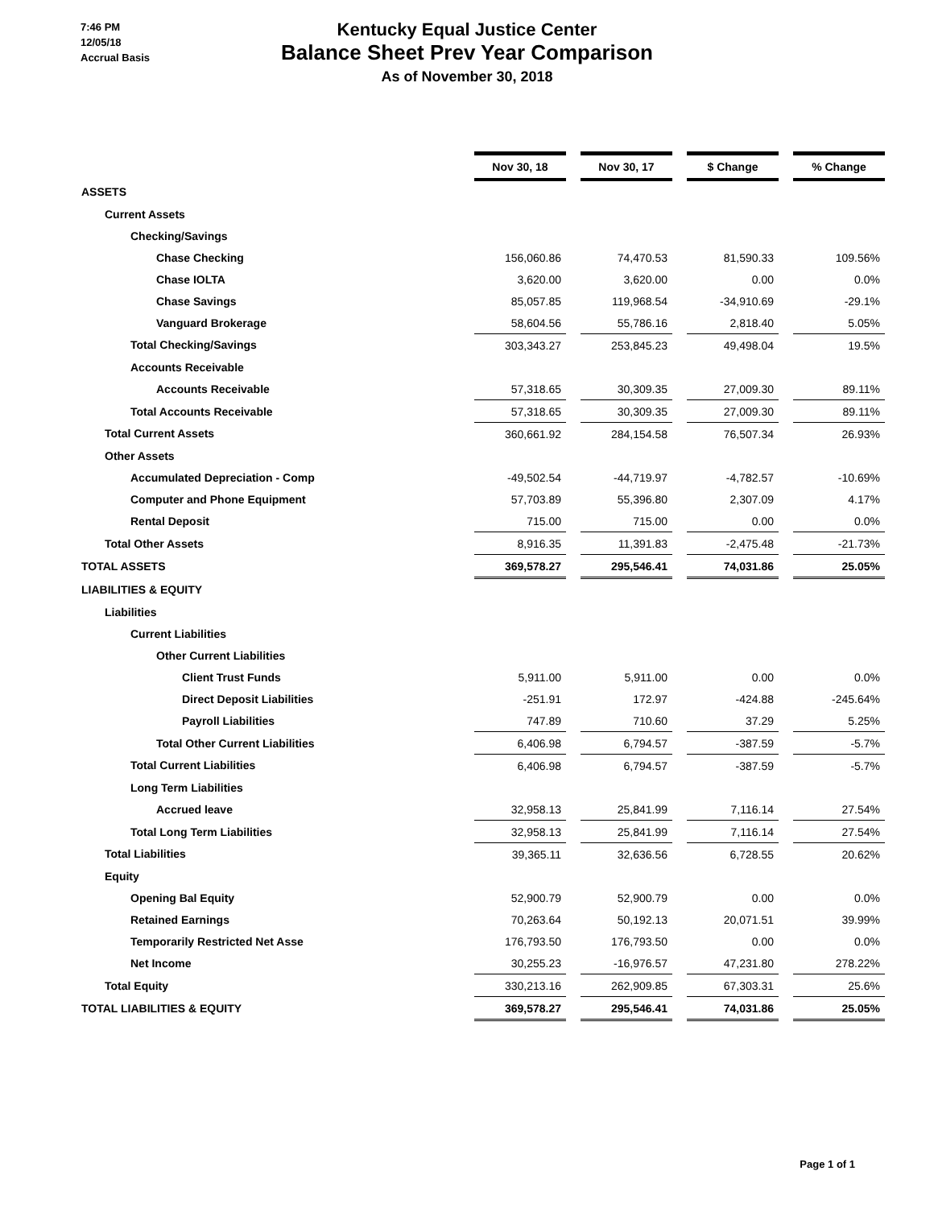7:46 PM
12/05/18
Accrual Basis
Kentucky Equal Justice Center
Balance Sheet Prev Year Comparison
As of November 30, 2018
| | Nov 30, 18 | | Nov 30, 17 | | $ Change | | % Change |
| ASSETS | | | | | | | |
| Current Assets | | | | | | | |
| Checking/Savings | | | | | | | |
| Chase Checking | 156,060.86 | | 74,470.53 | | 81,590.33 | | 109.56% |
| Chase IOLTA | 3,620.00 | | 3,620.00 | | 0.00 | | 0.0% |
| Chase Savings | 85,057.85 | | 119,968.54 | | -34,910.69 | | -29.1% |
| Vanguard Brokerage | 58,604.56 | | 55,786.16 | | 2,818.40 | | 5.05% |
| Total Checking/Savings | 303,343.27 | | 253,845.23 | | 49,498.04 | | 19.5% |
| Accounts Receivable | | | | | | | |
| Accounts Receivable | 57,318.65 | | 30,309.35 | | 27,009.30 | | 89.11% |
| Total Accounts Receivable | 57,318.65 | | 30,309.35 | | 27,009.30 | | 89.11% |
| Total Current Assets | 360,661.92 | | 284,154.58 | | 76,507.34 | | 26.93% |
| Other Assets | | | | | | | |
| Accumulated Depreciation - Comp | -49,502.54 | | -44,719.97 | | -4,782.57 | | -10.69% |
| Computer and Phone Equipment | 57,703.89 | | 55,396.80 | | 2,307.09 | | 4.17% |
| Rental Deposit | 715.00 | | 715.00 | | 0.00 | | 0.0% |
| Total Other Assets | 8,916.35 | | 11,391.83 | | -2,475.48 | | -21.73% |
| TOTAL ASSETS | 369,578.27 | | 295,546.41 | | 74,031.86 | | 25.05% |
| LIABILITIES & EQUITY | | | | | | | |
| Liabilities | | | | | | | |
| Current Liabilities | | | | | | | |
| Other Current Liabilities | | | | | | | |
| Client Trust Funds | 5,911.00 | | 5,911.00 | | 0.00 | | 0.0% |
| Direct Deposit Liabilities | -251.91 | | 172.97 | | -424.88 | | -245.64% |
| Payroll Liabilities | 747.89 | | 710.60 | | 37.29 | | 5.25% |
| Total Other Current Liabilities | 6,406.98 | | 6,794.57 | | -387.59 | | -5.7% |
| Total Current Liabilities | 6,406.98 | | 6,794.57 | | -387.59 | | -5.7% |
| Long Term Liabilities | | | | | | | |
| Accrued leave | 32,958.13 | | 25,841.99 | | 7,116.14 | | 27.54% |
| Total Long Term Liabilities | 32,958.13 | | 25,841.99 | | 7,116.14 | | 27.54% |
| Total Liabilities | 39,365.11 | | 32,636.56 | | 6,728.55 | | 20.62% |
| Equity | | | | | | | |
| Opening Bal Equity | 52,900.79 | | 52,900.79 | | 0.00 | | 0.0% |
| Retained Earnings | 70,263.64 | | 50,192.13 | | 20,071.51 | | 39.99% |
| Temporarily Restricted Net Asse | 176,793.50 | | 176,793.50 | | 0.00 | | 0.0% |
| Net Income | 30,255.23 | | -16,976.57 | | 47,231.80 | | 278.22% |
| Total Equity | 330,213.16 | | 262,909.85 | | 67,303.31 | | 25.6% |
| TOTAL LIABILITIES & EQUITY | 369,578.27 | | 295,546.41 | | 74,031.86 | | 25.05% |
Page 1 of 1